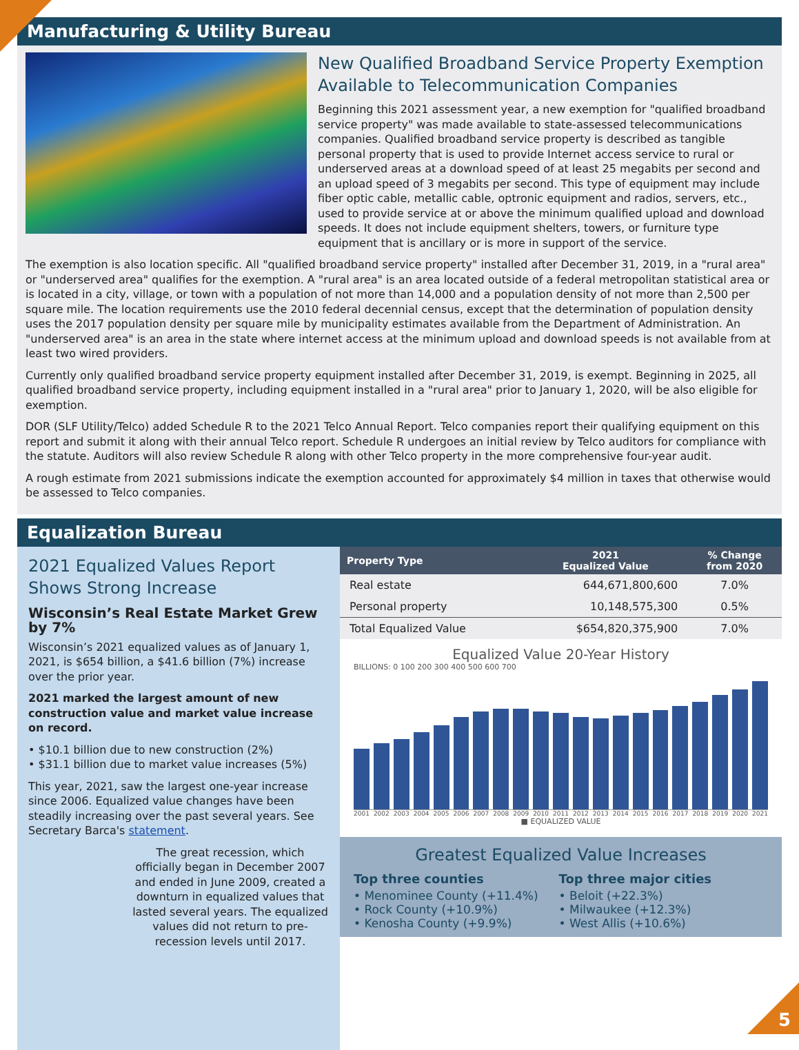Manufacturing & Utility Bureau
New Qualified Broadband Service Property Exemption Available to Telecommunication Companies
Beginning this 2021 assessment year, a new exemption for "qualified broadband service property" was made available to state-assessed telecommunications companies. Qualified broadband service property is described as tangible personal property that is used to provide Internet access service to rural or underserved areas at a download speed of at least 25 megabits per second and an upload speed of 3 megabits per second. This type of equipment may include fiber optic cable, metallic cable, optronic equipment and radios, servers, etc., used to provide service at or above the minimum qualified upload and download speeds. It does not include equipment shelters, towers, or furniture type equipment that is ancillary or is more in support of the service.
The exemption is also location specific. All "qualified broadband service property" installed after December 31, 2019, in a "rural area" or "underserved area" qualifies for the exemption. A "rural area" is an area located outside of a federal metropolitan statistical area or is located in a city, village, or town with a population of not more than 14,000 and a population density of not more than 2,500 per square mile. The location requirements use the 2010 federal decennial census, except that the determination of population density uses the 2017 population density per square mile by municipality estimates available from the Department of Administration. An "underserved area" is an area in the state where internet access at the minimum upload and download speeds is not available from at least two wired providers.
Currently only qualified broadband service property equipment installed after December 31, 2019, is exempt. Beginning in 2025, all qualified broadband service property, including equipment installed in a "rural area" prior to January 1, 2020, will be also eligible for exemption.
DOR (SLF Utility/Telco) added Schedule R to the 2021 Telco Annual Report. Telco companies report their qualifying equipment on this report and submit it along with their annual Telco report. Schedule R undergoes an initial review by Telco auditors for compliance with the statute. Auditors will also review Schedule R along with other Telco property in the more comprehensive four-year audit.
A rough estimate from 2021 submissions indicate the exemption accounted for approximately $4 million in taxes that otherwise would be assessed to Telco companies.
Equalization Bureau
2021 Equalized Values Report Shows Strong Increase
Wisconsin’s Real Estate Market Grew by 7%
Wisconsin’s 2021 equalized values as of January 1, 2021, is $654 billion, a $41.6 billion (7%) increase over the prior year.
2021 marked the largest amount of new construction value and market value increase on record.
• $10.1 billion due to new construction (2%)
• $31.1 billion due to market value increases (5%)
This year, 2021, saw the largest one-year increase since 2006. Equalized value changes have been steadily increasing over the past several years. See Secretary Barca's statement.
The great recession, which officially began in December 2007 and ended in June 2009, created a downturn in equalized values that lasted several years. The equalized values did not return to pre-recession levels until 2017.
| Property Type | 2021 Equalized Value | % Change from 2020 |
| --- | --- | --- |
| Real estate | 644,671,800,600 | 7.0% |
| Personal property | 10,148,575,300 | 0.5% |
| Total Equalized Value | $654,820,375,900 | 7.0% |
Equalized Value 20-Year History
BILLIONS: 0 100 200 300 400 500 600 700
2001 2002 2003 2004 2005 2006 2007 2008 2009 2010 2011 2012 2013 2014 2015 2016 2017 2018 2019 2020 2021
■ EQUALIZED VALUE
Greatest Equalized Value Increases
Top three counties
• Menominee County (+11.4%)
• Rock County (+10.9%)
• Kenosha County (+9.9%)
Top three major cities
• Beloit (+22.3%)
• Milwaukee (+12.3%)
• West Allis (+10.6%)
5